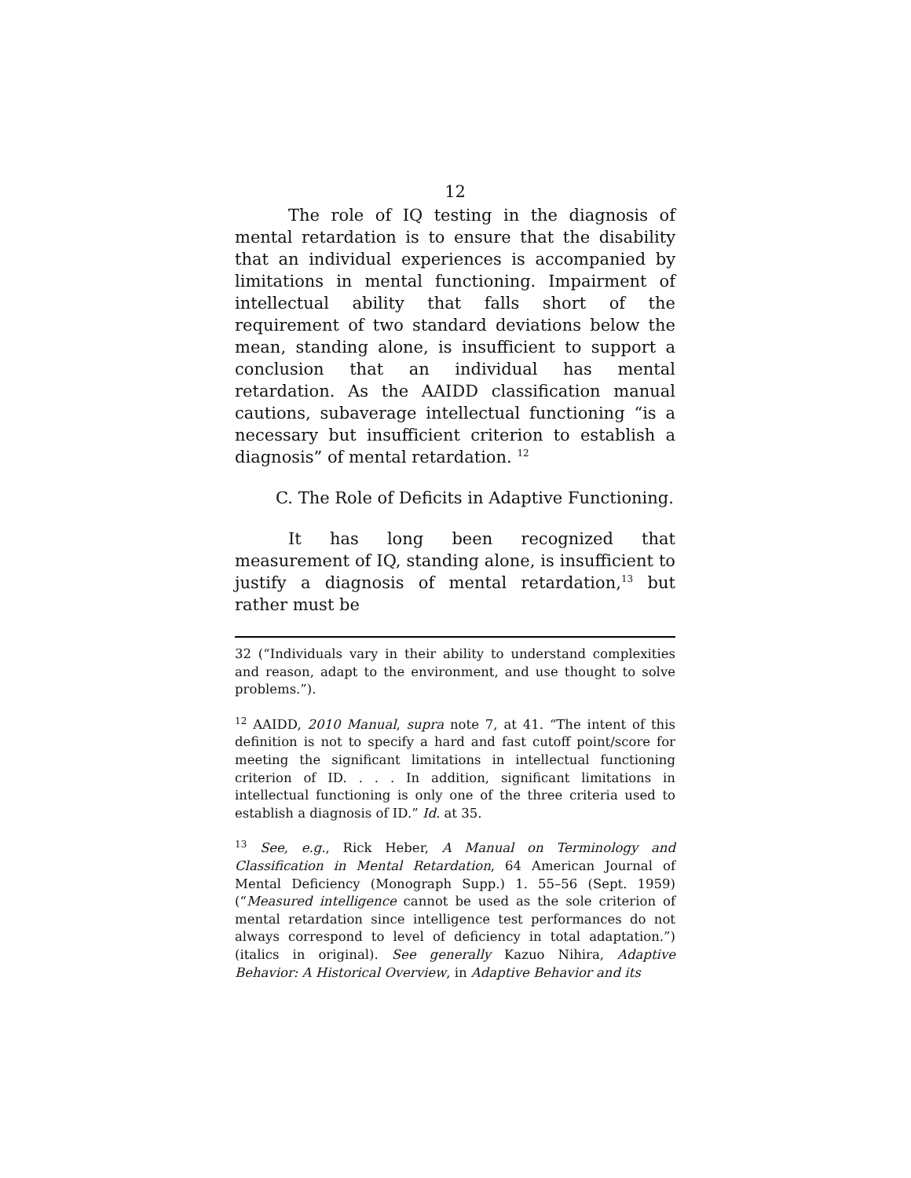12
The role of IQ testing in the diagnosis of mental retardation is to ensure that the disability that an individual experiences is accompanied by limitations in mental functioning. Impairment of intellectual ability that falls short of the requirement of two standard deviations below the mean, standing alone, is insufficient to support a conclusion that an individual has mental retardation. As the AAIDD classification manual cautions, subaverage intellectual functioning “is a necessary but insufficient criterion to establish a diagnosis” of mental retardation. <sup>12</sup>
C. The Role of Deficits in Adaptive Functioning.
It has long been recognized that measurement of IQ, standing alone, is insufficient to justify a diagnosis of mental retardation,<sup>13</sup> but rather must be
32 (“Individuals vary in their ability to understand complexities and reason, adapt to the environment, and use thought to solve problems.”).
<sup>12</sup> AAIDD, 2010 Manual, supra note 7, at 41. “The intent of this definition is not to specify a hard and fast cutoff point/score for meeting the significant limitations in intellectual functioning criterion of ID. . . . In addition, significant limitations in intellectual functioning is only one of the three criteria used to establish a diagnosis of ID.” Id. at 35.
<sup>13</sup> See, e.g., Rick Heber, A Manual on Terminology and Classification in Mental Retardation, 64 American Journal of Mental Deficiency (Monograph Supp.) 1. 55–56 (Sept. 1959) (“Measured intelligence cannot be used as the sole criterion of mental retardation since intelligence test performances do not always correspond to level of deficiency in total adaptation.”) (italics in original). See generally Kazuo Nihira, Adaptive Behavior: A Historical Overview, in Adaptive Behavior and its